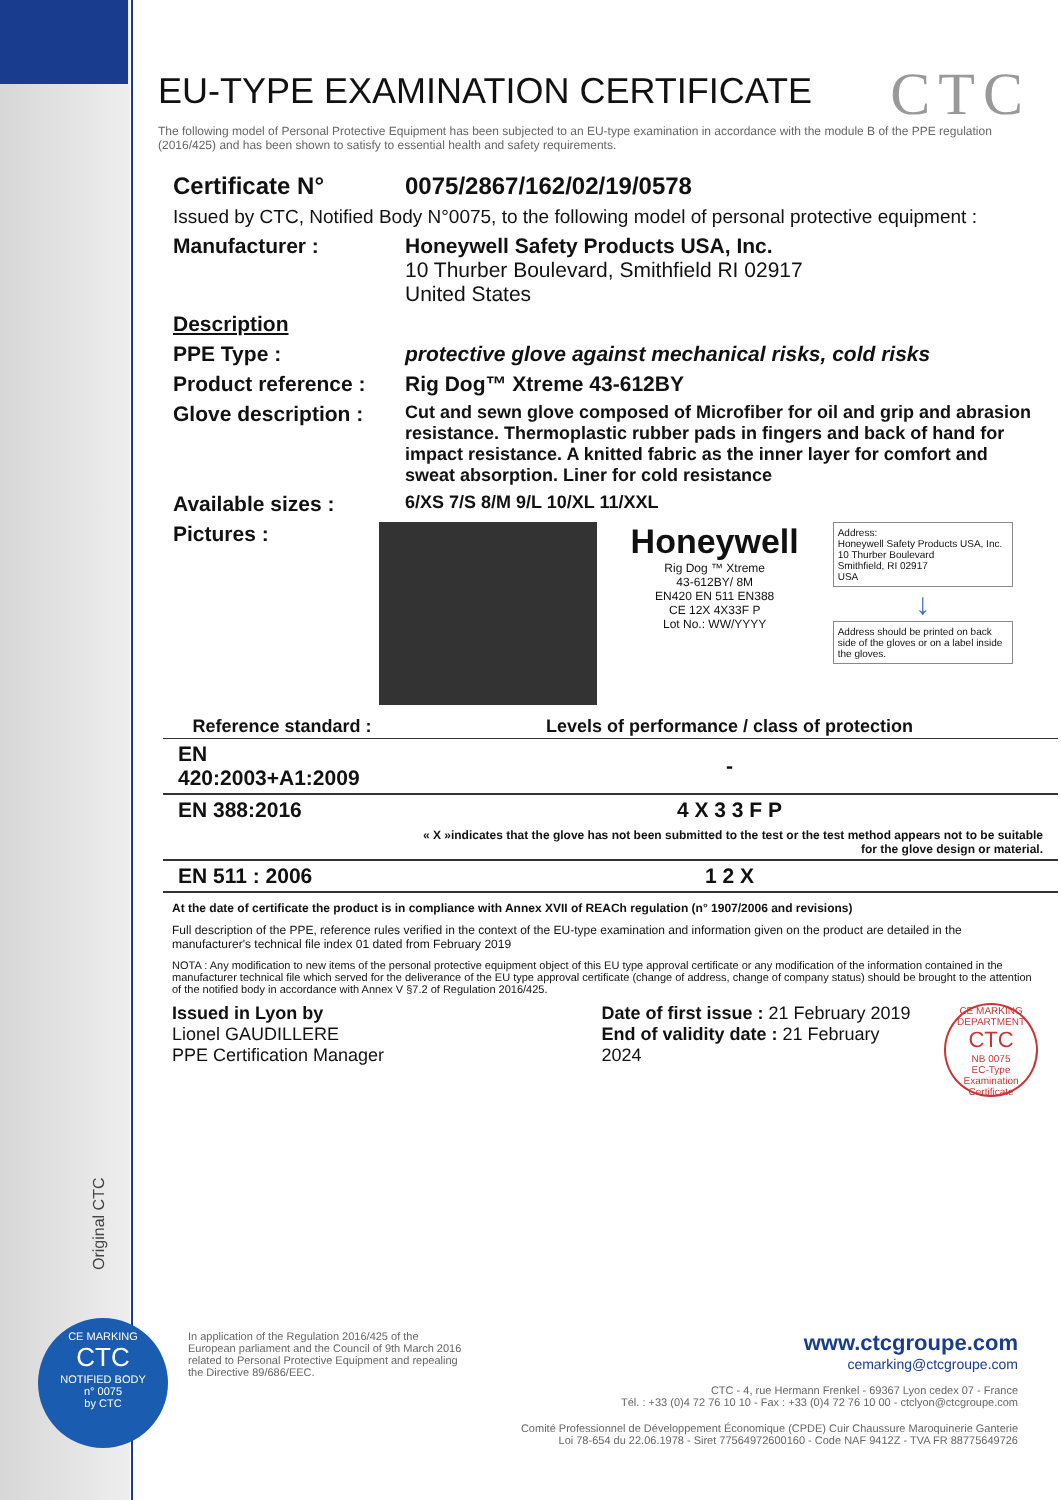CTC
EU-TYPE EXAMINATION CERTIFICATE
The following model of Personal Protective Equipment has been subjected to an EU-type examination in accordance with the module B of the PPE regulation (2016/425) and has been shown to satisfy to essential health and safety requirements.
Certificate N° 0075/2867/162/02/19/0578
Issued by CTC, Notified Body N°0075, to the following model of personal protective equipment :
Manufacturer : Honeywell Safety Products USA, Inc.
10 Thurber Boulevard, Smithfield RI 02917
United States
Description
PPE Type : protective glove against mechanical risks, cold risks
Product reference :
Rig Dog™ Xtreme 43-612BY
Glove description :
Cut and sewn glove composed of Microfiber for oil and grip and abrasion resistance. Thermoplastic rubber pads in fingers and back of hand for impact resistance. A knitted fabric as the inner layer for comfort and sweat absorption. Liner for cold resistance
Available sizes :
6/XS 7/S 8/M 9/L 10/XL 11/XXL
Pictures :
Honeywell
Rig Dog ™ Xtreme
43-612BY/ 8M
EN420 EN 511 EN388
CE 12X 4X33F P
Lot No.: WW/YYYY
Address:
Honeywell Safety Products USA, Inc.
10 Thurber Boulevard
Smithfield, RI 02917
USA
↓
Address should be printed on back side of the gloves or on a label inside the gloves.
| Reference standard : | Levels of performance / class of protection |
| --- | --- |
| EN 420:2003+A1:2009 | - |
| EN 388:2016 | 4 X 3 3 F P |
| | « X »indicates that the glove has not been submitted to the test or the test method appears not to be suitable for the glove design or material. |
| EN 511 : 2006 | 1 2 X |
At the date of certificate the product is in compliance with Annex XVII of REACh regulation (n° 1907/2006 and revisions)
Full description of the PPE, reference rules verified in the context of the EU-type examination and information given on the product are detailed in the manufacturer's technical file index 01 dated from February 2019
NOTA : Any modification to new items of the personal protective equipment object of this EU type approval certificate or any modification of the information contained in the manufacturer technical file which served for the deliverance of the EU type approval certificate (change of address, change of company status) should be brought to the attention of the notified body in accordance with Annex V §7.2 of Regulation 2016/425.
Issued in Lyon by
Lionel GAUDILLERE
PPE Certification Manager
Date of first issue : 21 February 2019
End of validity date : 21 February 2024
CE MARKING DEPARTMENT
CTC
NB 0075
EC-Type Examination Certificate
Original CTC
CE MARKING
CTC
NOTIFIED BODY
n° 0075
by CTC
In application of the Regulation 2016/425 of the European parliament and the Council of 9th March 2016 related to Personal Protective Equipment and repealing the Directive 89/686/EEC.
www.ctcgroupe.com
cemarking@ctcgroupe.com
CTC - 4, rue Hermann Frenkel - 69367 Lyon cedex 07 - France
Tél. : +33 (0)4 72 76 10 10 - Fax : +33 (0)4 72 76 10 00 - ctclyon@ctcgroupe.com
Comité Professionnel de Développement Économique (CPDE) Cuir Chaussure Maroquinerie Ganterie
Loi 78-654 du 22.06.1978 - Siret 77564972600160 - Code NAF 9412Z - TVA FR 88775649726